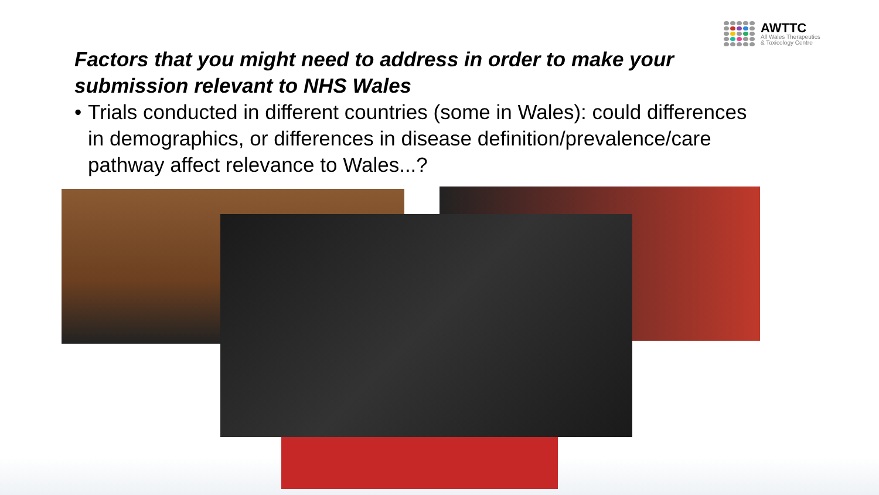AWTTC
All Wales Therapeutics
& Toxicology Centre
Factors that you might need to address in order to make your submission relevant to NHS Wales
• Trials conducted in different countries (some in Wales): could differences in demographics, or differences in disease definition/prevalence/care pathway affect relevance to Wales...?